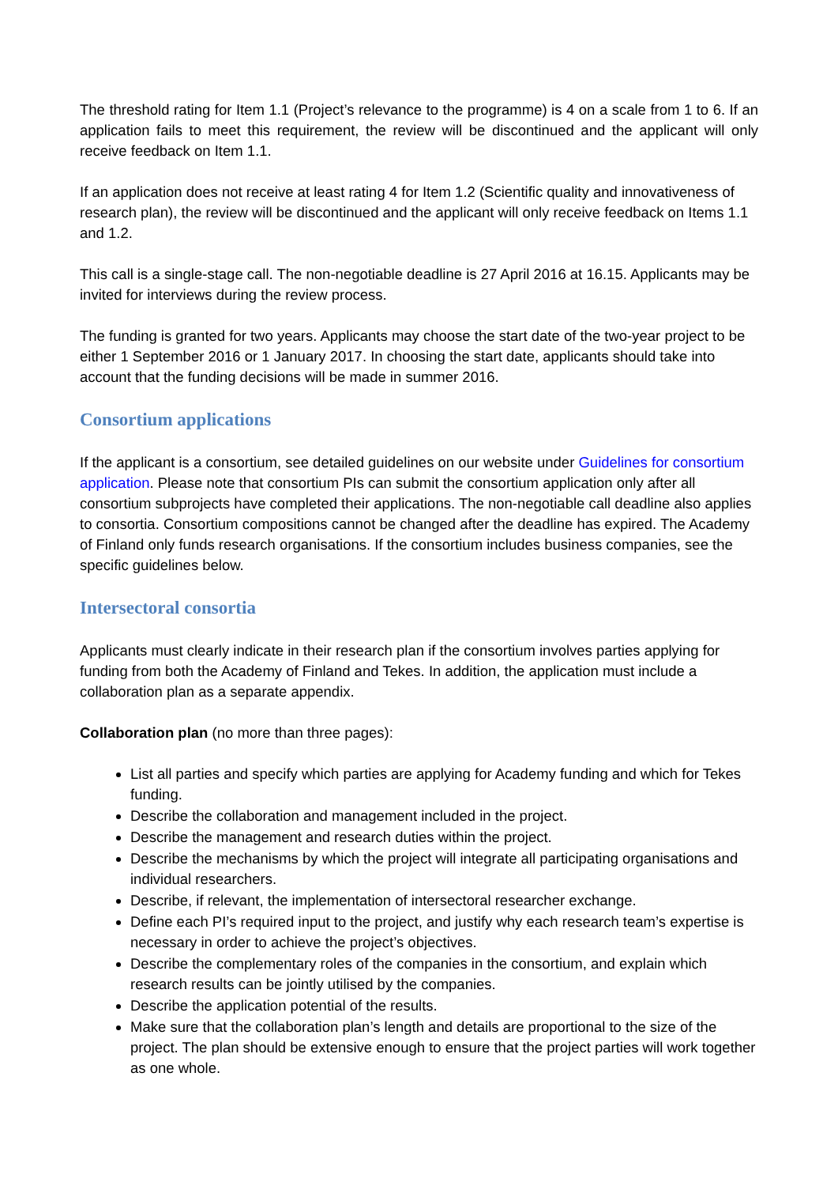The threshold rating for Item 1.1 (Project’s relevance to the programme) is 4 on a scale from 1 to 6. If an application fails to meet this requirement, the review will be discontinued and the applicant will only receive feedback on Item 1.1.
If an application does not receive at least rating 4 for Item 1.2 (Scientific quality and innovativeness of research plan), the review will be discontinued and the applicant will only receive feedback on Items 1.1 and 1.2.
This call is a single-stage call. The non-negotiable deadline is 27 April 2016 at 16.15. Applicants may be invited for interviews during the review process.
The funding is granted for two years. Applicants may choose the start date of the two-year project to be either 1 September 2016 or 1 January 2017. In choosing the start date, applicants should take into account that the funding decisions will be made in summer 2016.
Consortium applications
If the applicant is a consortium, see detailed guidelines on our website under Guidelines for consortium application. Please note that consortium PIs can submit the consortium application only after all consortium subprojects have completed their applications. The non-negotiable call deadline also applies to consortia. Consortium compositions cannot be changed after the deadline has expired. The Academy of Finland only funds research organisations. If the consortium includes business companies, see the specific guidelines below.
Intersectoral consortia
Applicants must clearly indicate in their research plan if the consortium involves parties applying for funding from both the Academy of Finland and Tekes. In addition, the application must include a collaboration plan as a separate appendix.
Collaboration plan (no more than three pages):
List all parties and specify which parties are applying for Academy funding and which for Tekes funding.
Describe the collaboration and management included in the project.
Describe the management and research duties within the project.
Describe the mechanisms by which the project will integrate all participating organisations and individual researchers.
Describe, if relevant, the implementation of intersectoral researcher exchange.
Define each PI’s required input to the project, and justify why each research team’s expertise is necessary in order to achieve the project’s objectives.
Describe the complementary roles of the companies in the consortium, and explain which research results can be jointly utilised by the companies.
Describe the application potential of the results.
Make sure that the collaboration plan’s length and details are proportional to the size of the project. The plan should be extensive enough to ensure that the project parties will work together as one whole.